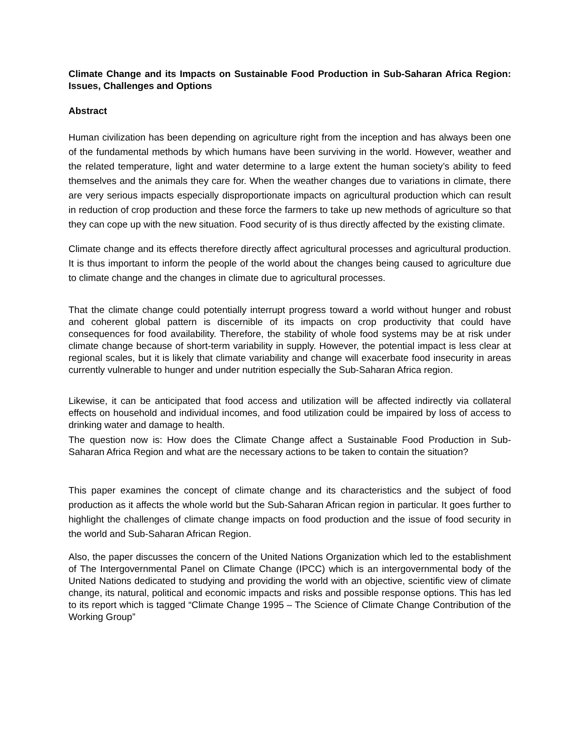Climate Change and its Impacts on Sustainable Food Production in Sub-Saharan Africa Region: Issues, Challenges and Options
Abstract
Human civilization has been depending on agriculture right from the inception and has always been one of the fundamental methods by which humans have been surviving in the world. However, weather and the related temperature, light and water determine to a large extent the human society’s ability to feed themselves and the animals they care for. When the weather changes due to variations in climate, there are very serious impacts especially disproportionate impacts on agricultural production which can result in reduction of crop production and these force the farmers to take up new methods of agriculture so that they can cope up with the new situation. Food security of is thus directly affected by the existing climate.
Climate change and its effects therefore directly affect agricultural processes and agricultural production. It is thus important to inform the people of the world about the changes being caused to agriculture due to climate change and the changes in climate due to agricultural processes.
That the climate change could potentially interrupt progress toward a world without hunger and robust and coherent global pattern is discernible of its impacts on crop productivity that could have consequences for food availability. Therefore, the stability of whole food systems may be at risk under climate change because of short-term variability in supply. However, the potential impact is less clear at regional scales, but it is likely that climate variability and change will exacerbate food insecurity in areas currently vulnerable to hunger and under nutrition especially the Sub-Saharan Africa region.
Likewise, it can be anticipated that food access and utilization will be affected indirectly via collateral effects on household and individual incomes, and food utilization could be impaired by loss of access to drinking water and damage to health.
The question now is: How does the Climate Change affect a Sustainable Food Production in Sub-Saharan Africa Region and what are the necessary actions to be taken to contain the situation?
This paper examines the concept of climate change and its characteristics and the subject of food production as it affects the whole world but the Sub-Saharan African region in particular. It goes further to highlight the challenges of climate change impacts on food production and the issue of food security in the world and Sub-Saharan African Region.
Also, the paper discusses the concern of the United Nations Organization which led to the establishment of The Intergovernmental Panel on Climate Change (IPCC) which is an intergovernmental body of the United Nations dedicated to studying and providing the world with an objective, scientific view of climate change, its natural, political and economic impacts and risks and possible response options. This has led to its report which is tagged “Climate Change 1995 – The Science of Climate Change Contribution of the Working Group”